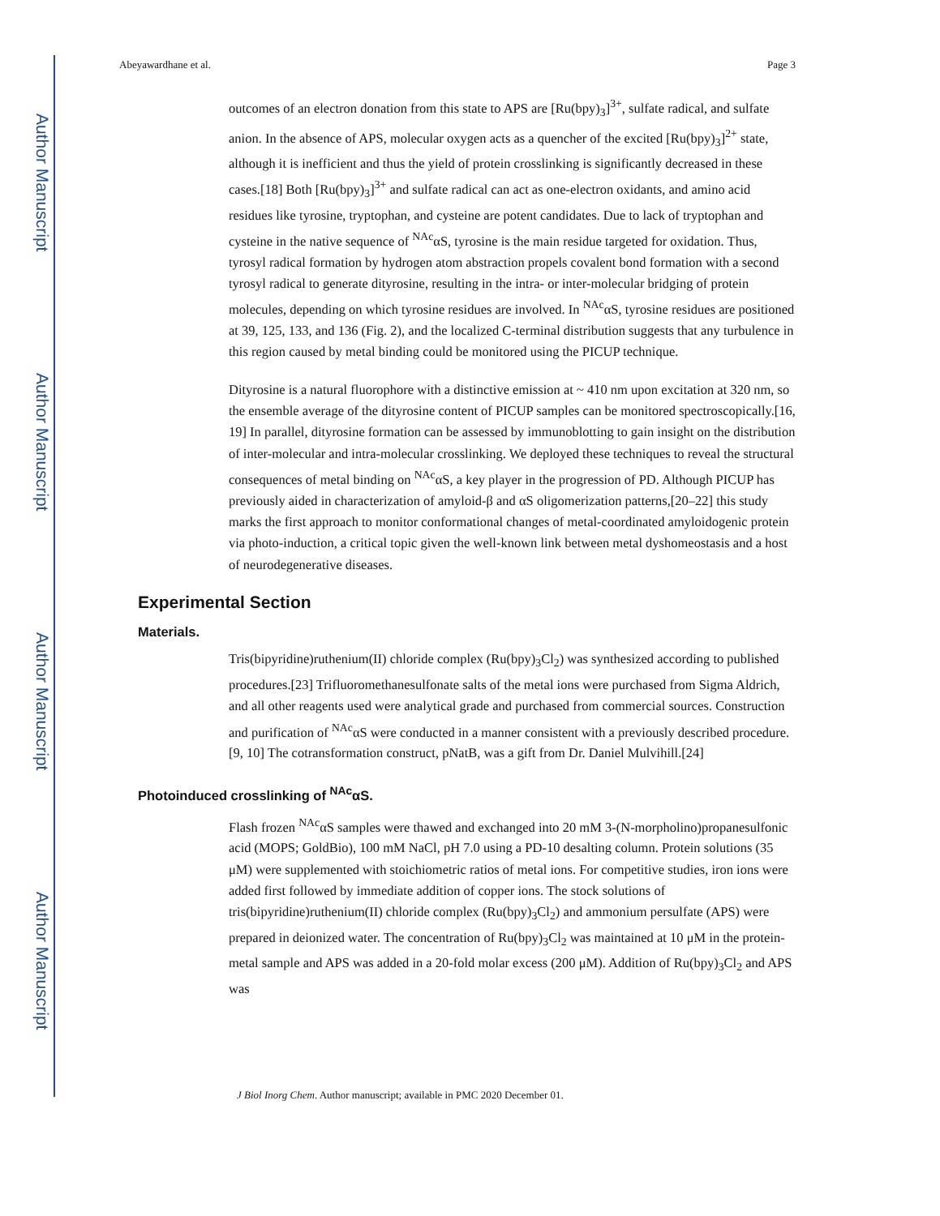Author Manuscript
Author Manuscript
Author Manuscript
Author Manuscript
Abeyawardhane et al. Page 3
outcomes of an electron donation from this state to APS are [Ru(bpy)<sub>3</sub>]<sup>3+</sup>, sulfate radical, and sulfate anion. In the absence of APS, molecular oxygen acts as a quencher of the excited [Ru(bpy)<sub>3</sub>]<sup>2+</sup> state, although it is inefficient and thus the yield of protein crosslinking is significantly decreased in these cases.[18] Both [Ru(bpy)<sub>3</sub>]<sup>3+</sup> and sulfate radical can act as one-electron oxidants, and amino acid residues like tyrosine, tryptophan, and cysteine are potent candidates. Due to lack of tryptophan and cysteine in the native sequence of <sup>NAc</sup>αS, tyrosine is the main residue targeted for oxidation. Thus, tyrosyl radical formation by hydrogen atom abstraction propels covalent bond formation with a second tyrosyl radical to generate dityrosine, resulting in the intra- or inter-molecular bridging of protein molecules, depending on which tyrosine residues are involved. In <sup>NAc</sup>αS, tyrosine residues are positioned at 39, 125, 133, and 136 (Fig. 2), and the localized C-terminal distribution suggests that any turbulence in this region caused by metal binding could be monitored using the PICUP technique.
Dityrosine is a natural fluorophore with a distinctive emission at ~ 410 nm upon excitation at 320 nm, so the ensemble average of the dityrosine content of PICUP samples can be monitored spectroscopically.[16, 19] In parallel, dityrosine formation can be assessed by immunoblotting to gain insight on the distribution of inter-molecular and intra-molecular crosslinking. We deployed these techniques to reveal the structural consequences of metal binding on <sup>NAc</sup>αS, a key player in the progression of PD. Although PICUP has previously aided in characterization of amyloid-β and αS oligomerization patterns,[20–22] this study marks the first approach to monitor conformational changes of metal-coordinated amyloidogenic protein via photo-induction, a critical topic given the well-known link between metal dyshomeostasis and a host of neurodegenerative diseases.
Experimental Section
Materials.
Tris(bipyridine)ruthenium(II) chloride complex (Ru(bpy)<sub>3</sub>Cl<sub>2</sub>) was synthesized according to published procedures.[23] Trifluoromethanesulfonate salts of the metal ions were purchased from Sigma Aldrich, and all other reagents used were analytical grade and purchased from commercial sources. Construction and purification of <sup>NAc</sup>αS were conducted in a manner consistent with a previously described procedure.[9, 10] The cotransformation construct, pNatB, was a gift from Dr. Daniel Mulvihill.[24]
Photoinduced crosslinking of <sup>NAc</sup>αS.
Flash frozen <sup>NAc</sup>αS samples were thawed and exchanged into 20 mM 3-(N-morpholino)propanesulfonic acid (MOPS; GoldBio), 100 mM NaCl, pH 7.0 using a PD-10 desalting column. Protein solutions (35 μM) were supplemented with stoichiometric ratios of metal ions. For competitive studies, iron ions were added first followed by immediate addition of copper ions. The stock solutions of tris(bipyridine)ruthenium(II) chloride complex (Ru(bpy)<sub>3</sub>Cl<sub>2</sub>) and ammonium persulfate (APS) were prepared in deionized water. The concentration of Ru(bpy)<sub>3</sub>Cl<sub>2</sub> was maintained at 10 μM in the protein-metal sample and APS was added in a 20-fold molar excess (200 μM). Addition of Ru(bpy)<sub>3</sub>Cl<sub>2</sub> and APS was
J Biol Inorg Chem. Author manuscript; available in PMC 2020 December 01.